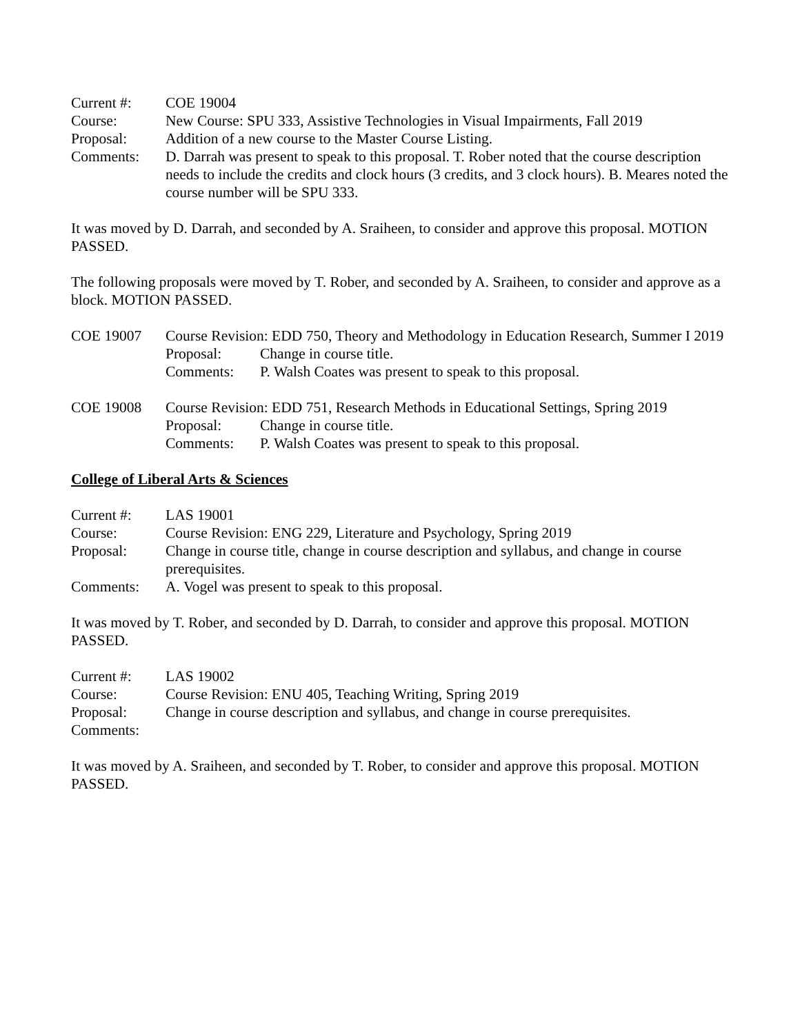Current #: COE 19004
Course: New Course: SPU 333, Assistive Technologies in Visual Impairments, Fall 2019
Proposal: Addition of a new course to the Master Course Listing.
Comments: D. Darrah was present to speak to this proposal. T. Rober noted that the course description needs to include the credits and clock hours (3 credits, and 3 clock hours). B. Meares noted the course number will be SPU 333.
It was moved by D. Darrah, and seconded by A. Sraiheen, to consider and approve this proposal. MOTION PASSED.
The following proposals were moved by T. Rober, and seconded by A. Sraiheen, to consider and approve as a block. MOTION PASSED.
COE 19007 Course Revision: EDD 750, Theory and Methodology in Education Research, Summer I 2019
Proposal: Change in course title.
Comments: P. Walsh Coates was present to speak to this proposal.
COE 19008 Course Revision: EDD 751, Research Methods in Educational Settings, Spring 2019
Proposal: Change in course title.
Comments: P. Walsh Coates was present to speak to this proposal.
College of Liberal Arts & Sciences
Current #: LAS 19001
Course: Course Revision: ENG 229, Literature and Psychology, Spring 2019
Proposal: Change in course title, change in course description and syllabus, and change in course prerequisites.
Comments: A. Vogel was present to speak to this proposal.
It was moved by T. Rober, and seconded by D. Darrah, to consider and approve this proposal. MOTION PASSED.
Current #: LAS 19002
Course: Course Revision: ENU 405, Teaching Writing, Spring 2019
Proposal: Change in course description and syllabus, and change in course prerequisites.
Comments:
It was moved by A. Sraiheen, and seconded by T. Rober, to consider and approve this proposal. MOTION PASSED.